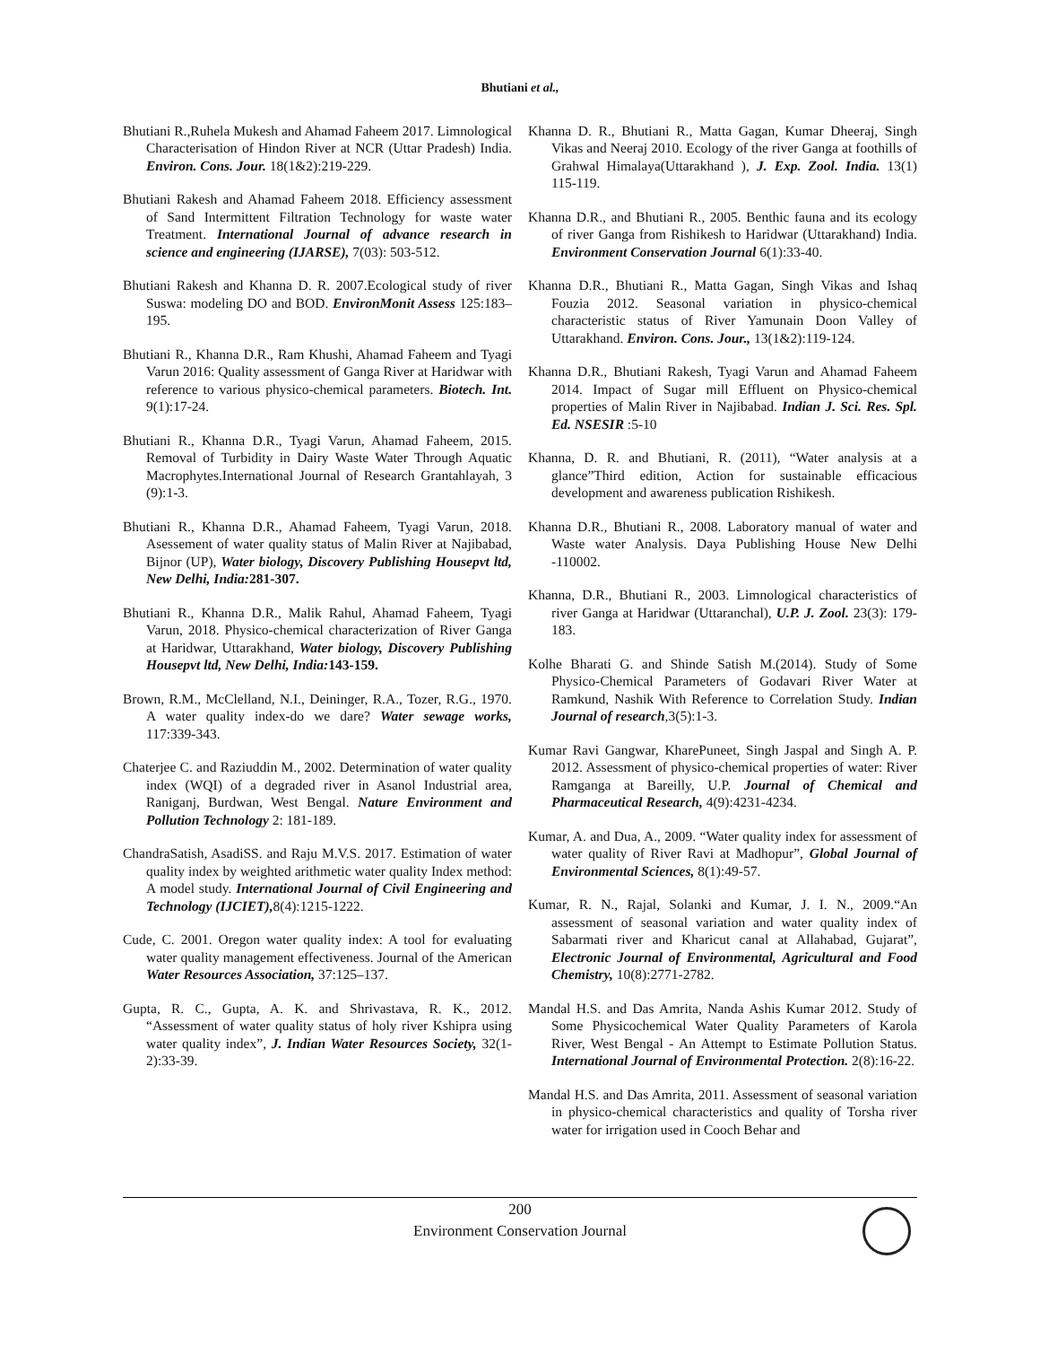Bhutiani et al.,
Bhutiani R.,Ruhela Mukesh and Ahamad Faheem 2017. Limnological Characterisation of Hindon River at NCR (Uttar Pradesh) India. Environ. Cons. Jour. 18(1&2):219-229.
Bhutiani Rakesh and Ahamad Faheem 2018. Efficiency assessment of Sand Intermittent Filtration Technology for waste water Treatment. International Journal of advance research in science and engineering (IJARSE), 7(03): 503-512.
Bhutiani Rakesh and Khanna D. R. 2007.Ecological study of river Suswa: modeling DO and BOD. EnvironMonit Assess 125:183–195.
Bhutiani R., Khanna D.R., Ram Khushi, Ahamad Faheem and Tyagi Varun 2016: Quality assessment of Ganga River at Haridwar with reference to various physico-chemical parameters. Biotech. Int. 9(1):17-24.
Bhutiani R., Khanna D.R., Tyagi Varun, Ahamad Faheem, 2015. Removal of Turbidity in Dairy Waste Water Through Aquatic Macrophytes.International Journal of Research Grantahlayah, 3 (9):1-3.
Bhutiani R., Khanna D.R., Ahamad Faheem, Tyagi Varun, 2018. Asessement of water quality status of Malin River at Najibabad, Bijnor (UP), Water biology, Discovery Publishing Housepvt ltd, New Delhi, India: 281-307.
Bhutiani R., Khanna D.R., Malik Rahul, Ahamad Faheem, Tyagi Varun, 2018. Physico-chemical characterization of River Ganga at Haridwar, Uttarakhand, Water biology, Discovery Publishing Housepvt ltd, New Delhi, India: 143-159.
Brown, R.M., McClelland, N.I., Deininger, R.A., Tozer, R.G., 1970. A water quality index-do we dare? Water sewage works, 117:339-343.
Chaterjee C. and Raziuddin M., 2002. Determination of water quality index (WQI) of a degraded river in Asanol Industrial area, Raniganj, Burdwan, West Bengal. Nature Environment and Pollution Technology 2: 181-189.
ChandraSatish, AsadiSS. and Raju M.V.S. 2017. Estimation of water quality index by weighted arithmetic water quality Index method: A model study. International Journal of Civil Engineering and Technology (IJCIET), 8(4):1215-1222.
Cude, C. 2001. Oregon water quality index: A tool for evaluating water quality management effectiveness. Journal of the American Water Resources Association, 37:125–137.
Gupta, R. C., Gupta, A. K. and Shrivastava, R. K., 2012. “Assessment of water quality status of holy river Kshipra using water quality index”, J. Indian Water Resources Society, 32(1-2):33-39.
Khanna D. R., Bhutiani R., Matta Gagan, Kumar Dheeraj, Singh Vikas and Neeraj 2010. Ecology of the river Ganga at foothills of Grahwal Himalaya(Uttarakhand ), J. Exp. Zool. India. 13(1) 115-119.
Khanna D.R., and Bhutiani R., 2005. Benthic fauna and its ecology of river Ganga from Rishikesh to Haridwar (Uttarakhand) India. Environment Conservation Journal 6(1):33-40.
Khanna D.R., Bhutiani R., Matta Gagan, Singh Vikas and Ishaq Fouzia 2012. Seasonal variation in physico-chemical characteristic status of River Yamunain Doon Valley of Uttarakhand. Environ. Cons. Jour., 13(1&2):119-124.
Khanna D.R., Bhutiani Rakesh, Tyagi Varun and Ahamad Faheem 2014. Impact of Sugar mill Effluent on Physico-chemical properties of Malin River in Najibabad. Indian J. Sci. Res. Spl. Ed. NSESIR :5-10
Khanna, D. R. and Bhutiani, R. (2011), “Water analysis at a glance”Third edition, Action for sustainable efficacious development and awareness publication Rishikesh.
Khanna D.R., Bhutiani R., 2008. Laboratory manual of water and Waste water Analysis. Daya Publishing House New Delhi -110002.
Khanna, D.R., Bhutiani R., 2003. Limnological characteristics of river Ganga at Haridwar (Uttaranchal), U.P. J. Zool. 23(3): 179-183.
Kolhe Bharati G. and Shinde Satish M.(2014). Study of Some Physico-Chemical Parameters of Godavari River Water at Ramkund, Nashik With Reference to Correlation Study. Indian Journal of research,3(5):1-3.
Kumar Ravi Gangwar, KharePuneet, Singh Jaspal and Singh A. P. 2012. Assessment of physico-chemical properties of water: River Ramganga at Bareilly, U.P. Journal of Chemical and Pharmaceutical Research, 4(9):4231-4234.
Kumar, A. and Dua, A., 2009. “Water quality index for assessment of water quality of River Ravi at Madhopur”, Global Journal of Environmental Sciences, 8(1):49-57.
Kumar, R. N., Rajal, Solanki and Kumar, J. I. N., 2009.“An assessment of seasonal variation and water quality index of Sabarmati river and Kharicut canal at Allahabad, Gujarat”, Electronic Journal of Environmental, Agricultural and Food Chemistry, 10(8):2771-2782.
Mandal H.S. and Das Amrita, Nanda Ashis Kumar 2012. Study of Some Physicochemical Water Quality Parameters of Karola River, West Bengal - An Attempt to Estimate Pollution Status. International Journal of Environmental Protection. 2(8):16-22.
Mandal H.S. and Das Amrita, 2011. Assessment of seasonal variation in physico-chemical characteristics and quality of Torsha river water for irrigation used in Cooch Behar and
200
Environment Conservation Journal